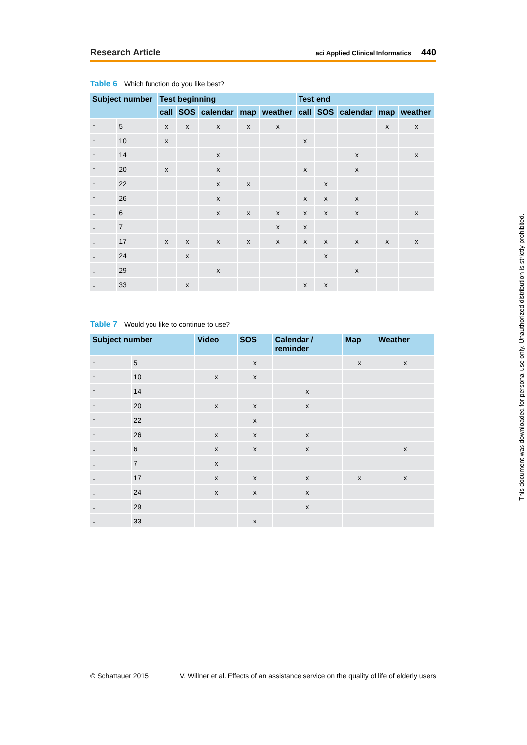Research Article
aci Applied Clinical Informatics 440
Table 6 Which function do you like best?
| Subject number | | Test beginning | | | | | Test end | | | | |
| --- | --- | --- | --- | --- | --- | --- | --- | --- | --- | --- | --- |
| | | call | SOS | calendar | map | weather | call | SOS | calendar | map | weather |
| ↑ | 5 | x | x | x | x | x | | | | x | x |
| ↑ | 10 | x | | | | | x | | | | |
| ↑ | 14 | | | x | | | | | x | | x |
| ↑ | 20 | x | | x | | | x | | x | | |
| ↑ | 22 | | | x | x | | | x | | | |
| ↑ | 26 | | | x | | | x | x | x | | |
| ↓ | 6 | | | x | x | x | x | x | x | | x |
| ↓ | 7 | | | | | x | x | | | | |
| ↓ | 17 | x | x | x | x | x | x | x | x | x | x |
| ↓ | 24 | | x | | | | | x | | | |
| ↓ | 29 | | | x | | | | | x | | |
| ↓ | 33 | | x | | | | x | x | | | |
Table 7 Would you like to continue to use?
| Subject number | | Video | SOS | Calendar / reminder | Map | Weather |
| --- | --- | --- | --- | --- | --- | --- |
| ↑ | 5 | | x | | x | x |
| ↑ | 10 | x | x | | | |
| ↑ | 14 | | | x | | |
| ↑ | 20 | x | x | x | | |
| ↑ | 22 | | x | | | |
| ↑ | 26 | x | x | x | | |
| ↓ | 6 | x | x | x | | x |
| ↓ | 7 | x | | | | |
| ↓ | 17 | x | x | x | x | x |
| ↓ | 24 | x | x | x | | |
| ↓ | 29 | | | x | | |
| ↓ | 33 | | x | | | |
This document was downloaded for personal use only. Unauthorized distribution is strictly prohibited.
© Schattauer 2015 V. Willner et al. Effects of an assistance service on the quality of life of elderly users